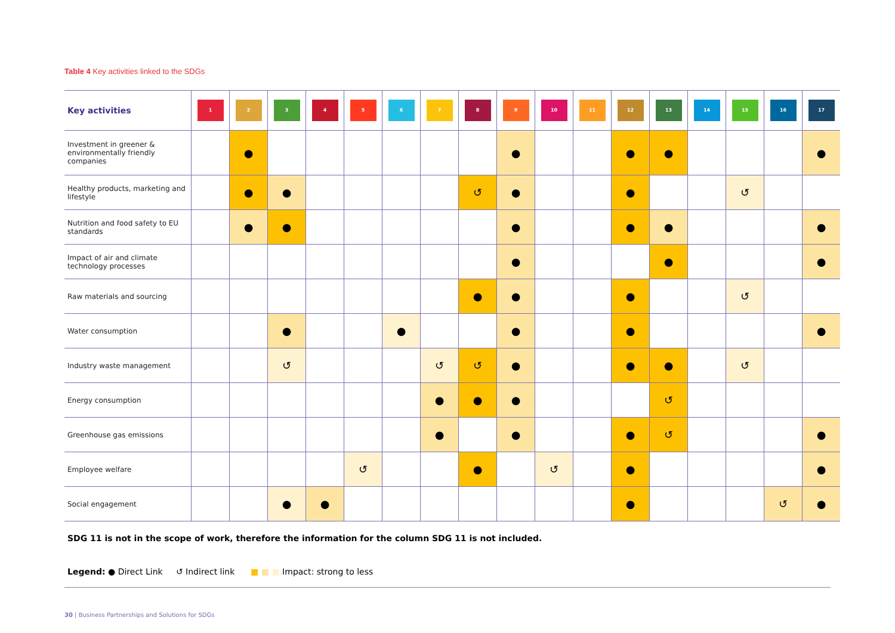Table 4 Key activities linked to the SDGs
| Key activities | 1 | 2 | 3 | 4 | 5 | 6 | 7 | 8 | 9 | 10 | 11 | 12 | 13 | 14 | 15 | 16 | 17 |
| --- | --- | --- | --- | --- | --- | --- | --- | --- | --- | --- | --- | --- | --- | --- | --- | --- | --- |
| Investment in greener & environmentally friendly companies | | ● | | | | | | | ● | | | ● | ● | | | | ● |
| Healthy products, marketing and lifestyle | | ● | ● | | | | | ↺ | ● | | | ● | | | ↺ | | |
| Nutrition and food safety to EU standards | | ● | ● | | | | | | ● | | | ● | ● | | | | ● |
| Impact of air and climate technology processes | | | | | | | | | ● | | | | ● | | | | ● |
| Raw materials and sourcing | | | | | | | | ● | ● | | | ● | | | ↺ | | |
| Water consumption | | | ● | | | ● | | | ● | | | ● | | | | | ● |
| Industry waste management | | | ↺ | | | | ↺ | ↺ | ● | | | ● | ● | | ↺ | | |
| Energy consumption | | | | | | | ● | ● | ● | | | | ↺ | | | | |
| Greenhouse gas emissions | | | | | | | ● | | ● | | | ● | ↺ | | | | ● |
| Employee welfare | | | | | ↺ | | | ● | | ↺ | | ● | | | | | ● |
| Social engagement | | | ● | ● | | | | | | | | ● | | | | ↺ | ● |
SDG 11 is not in the scope of work, therefore the information for the column SDG 11 is not included.
Legend: ● Direct Link ↺ Indirect link ■ ■ ■ Impact: strong to less
30 | Business Partnerships and Solutions for SDGs